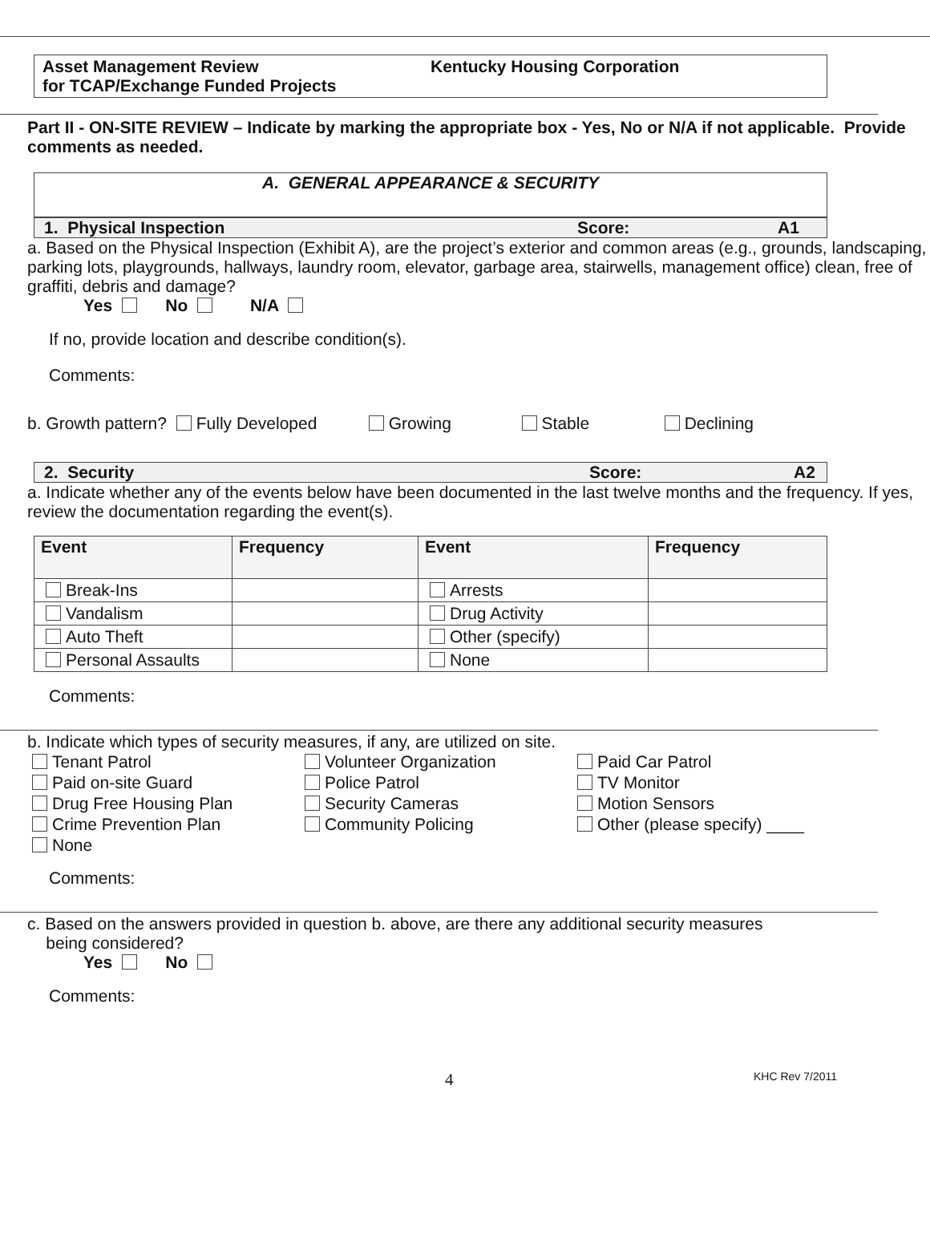Asset Management Review
for TCAP/Exchange Funded Projects
Kentucky Housing Corporation
Part II - ON-SITE REVIEW – Indicate by marking the appropriate box - Yes, No or N/A if not applicable. Provide comments as needed.
A. GENERAL APPEARANCE & SECURITY
1. Physical Inspection Score: A1
a. Based on the Physical Inspection (Exhibit A), are the project’s exterior and common areas (e.g., grounds, landscaping, parking lots, playgrounds, hallways, laundry room, elevator, garbage area, stairwells, management office) clean, free of graffiti, debris and damage?
Yes No N/A
If no, provide location and describe condition(s).
Comments:
b. Growth pattern? Fully Developed Growing Stable Declining
2. Security Score: A2
a. Indicate whether any of the events below have been documented in the last twelve months and the frequency. If yes, review the documentation regarding the event(s).
| Event | Frequency | Event | Frequency |
| --- | --- | --- | --- |
| Break-Ins | | Arrests | |
| Vandalism | | Drug Activity | |
| Auto Theft | | Other (specify) | |
| Personal Assaults | | None | |
Comments:
b. Indicate which types of security measures, if any, are utilized on site.
Tenant Patrol Volunteer Organization Paid Car Patrol Paid on-site Guard Police Patrol TV Monitor Drug Free Housing Plan Security Cameras Motion Sensors Crime Prevention Plan Community Policing Other (please specify) ____ None
Comments:
c. Based on the answers provided in question b. above, are there any additional security measures
being considered?
Yes No
Comments:
4 KHC Rev 7/2011